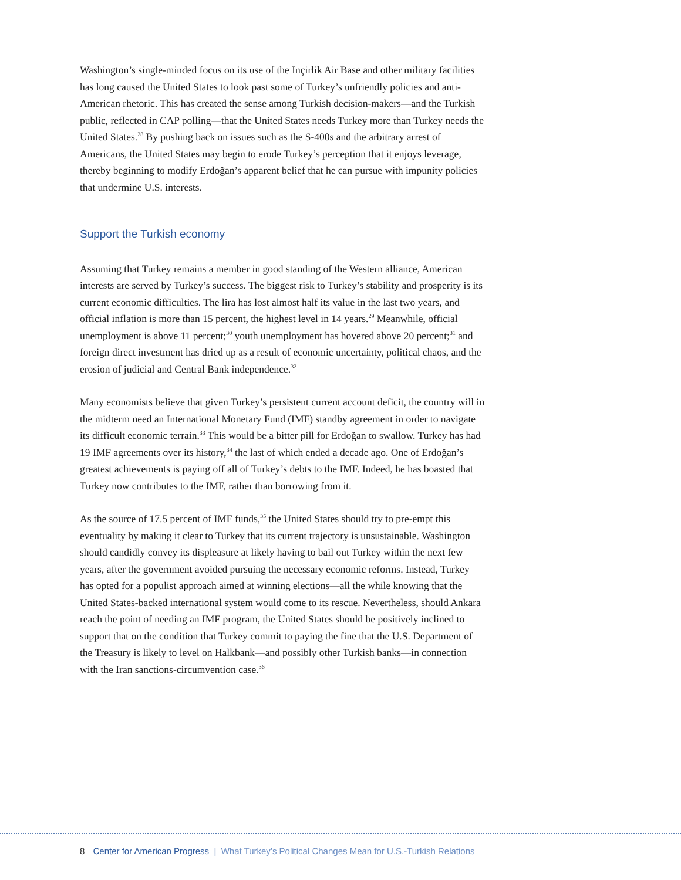Washington’s single-minded focus on its use of the Inçirlik Air Base and other military facilities has long caused the United States to look past some of Turkey’s unfriendly policies and anti-American rhetoric. This has created the sense among Turkish decision-makers—and the Turkish public, reflected in CAP polling—that the United States needs Turkey more than Turkey needs the United States.<sup>28</sup> By pushing back on issues such as the S-400s and the arbitrary arrest of Americans, the United States may begin to erode Turkey’s perception that it enjoys leverage, thereby beginning to modify Erdoğan’s apparent belief that he can pursue with impunity policies that undermine U.S. interests.
Support the Turkish economy
Assuming that Turkey remains a member in good standing of the Western alliance, American interests are served by Turkey’s success. The biggest risk to Turkey’s stability and prosperity is its current economic difficulties. The lira has lost almost half its value in the last two years, and official inflation is more than 15 percent, the highest level in 14 years.<sup>29</sup> Meanwhile, official unemployment is above 11 percent;<sup>30</sup> youth unemployment has hovered above 20 percent;<sup>31</sup> and foreign direct investment has dried up as a result of economic uncertainty, political chaos, and the erosion of judicial and Central Bank independence.<sup>32</sup>
Many economists believe that given Turkey’s persistent current account deficit, the country will in the midterm need an International Monetary Fund (IMF) standby agreement in order to navigate its difficult economic terrain.<sup>33</sup> This would be a bitter pill for Erdoğan to swallow. Turkey has had 19 IMF agreements over its history,<sup>34</sup> the last of which ended a decade ago. One of Erdoğan’s greatest achievements is paying off all of Turkey’s debts to the IMF. Indeed, he has boasted that Turkey now contributes to the IMF, rather than borrowing from it.
As the source of 17.5 percent of IMF funds,<sup>35</sup> the United States should try to pre-empt this eventuality by making it clear to Turkey that its current trajectory is unsustainable. Washington should candidly convey its displeasure at likely having to bail out Turkey within the next few years, after the government avoided pursuing the necessary economic reforms. Instead, Turkey has opted for a populist approach aimed at winning elections—all the while knowing that the United States-backed international system would come to its rescue. Nevertheless, should Ankara reach the point of needing an IMF program, the United States should be positively inclined to support that on the condition that Turkey commit to paying the fine that the U.S. Department of the Treasury is likely to level on Halkbank—and possibly other Turkish banks—in connection with the Iran sanctions-circumvention case.<sup>36</sup>
8 Center for American Progress | What Turkey’s Political Changes Mean for U.S.-Turkish Relations